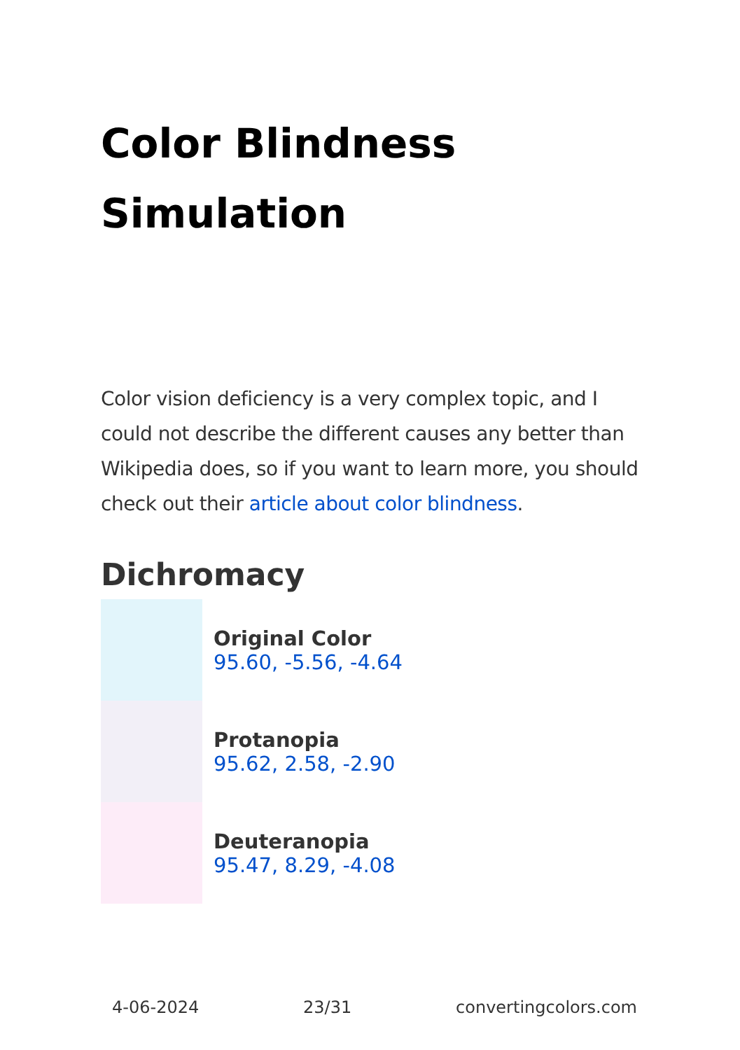Color Blindness Simulation
Color vision deficiency is a very complex topic, and I could not describe the different causes any better than Wikipedia does, so if you want to learn more, you should check out their article about color blindness.
Dichromacy
Original Color
95.60, -5.56, -4.64
Protanopia
95.62, 2.58, -2.90
Deuteranopia
95.47, 8.29, -4.08
4-06-2024 23/31 convertingcolors.com